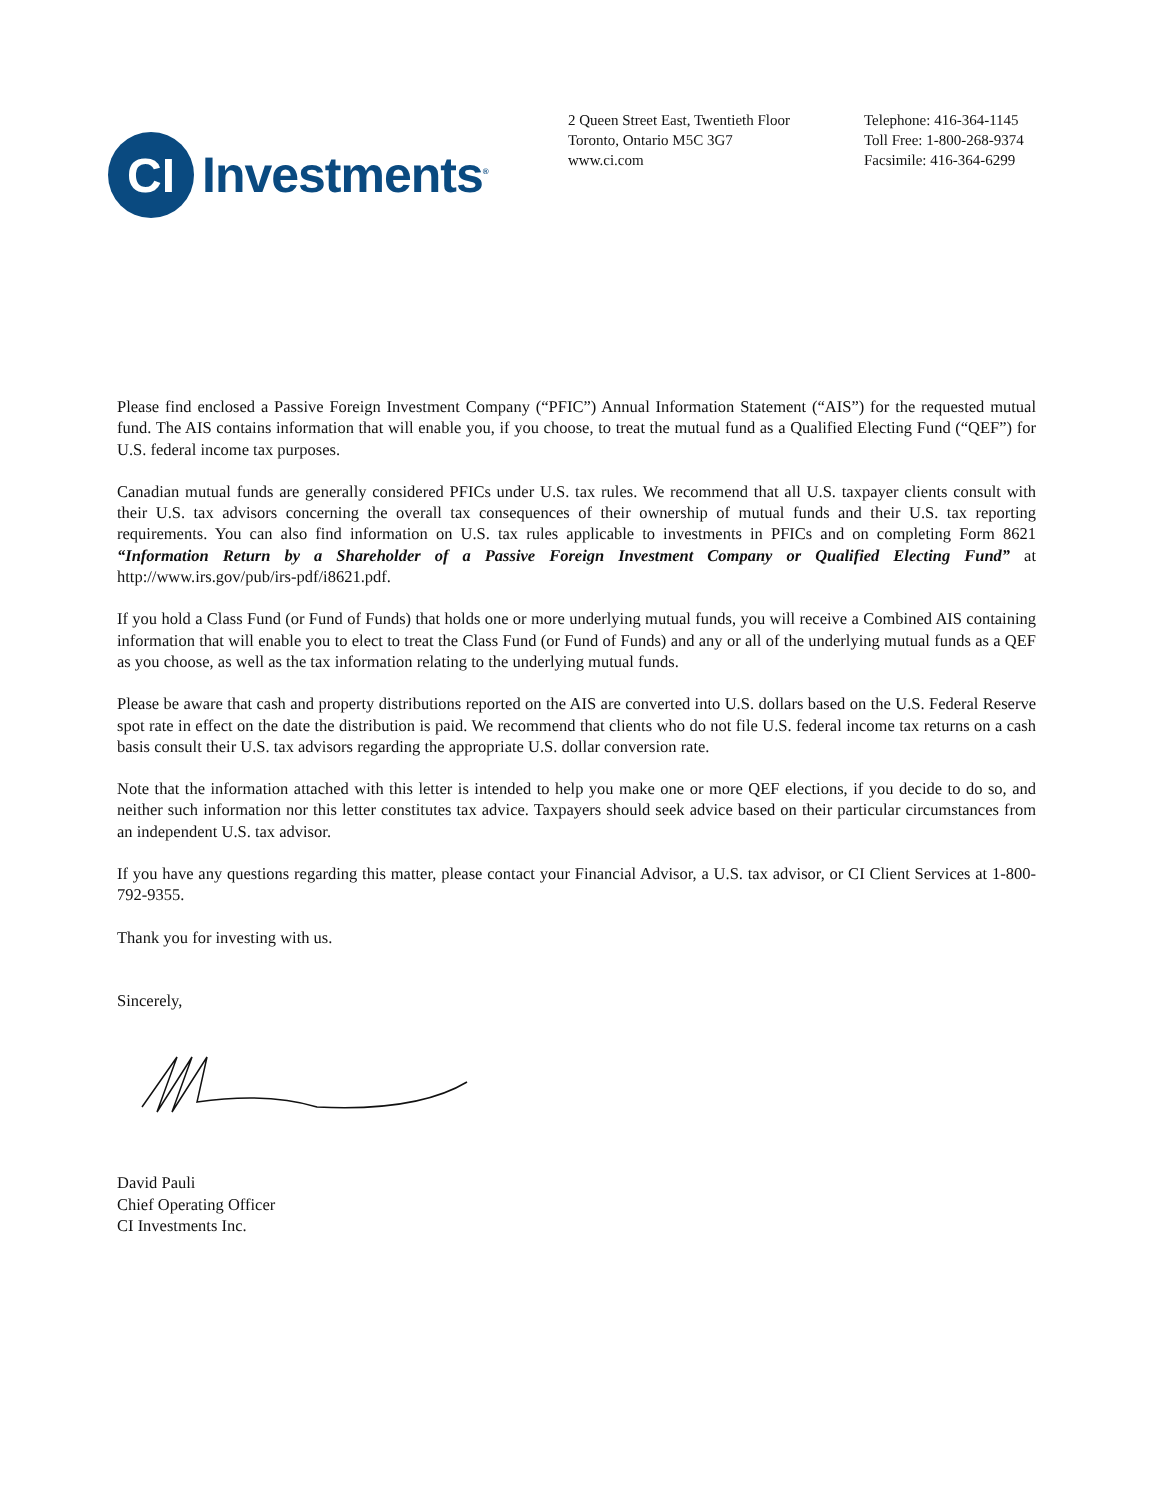CI
Investments<sup>®</sup>
2 Queen Street East, Twentieth Floor
Toronto, Ontario M5C 3G7
www.ci.com
Telephone: 416-364-1145
Toll Free: 1-800-268-9374
Facsimile: 416-364-6299
Please find enclosed a Passive Foreign Investment Company (“PFIC”) Annual Information Statement (“AIS”) for the requested mutual fund. The AIS contains information that will enable you, if you choose, to treat the mutual fund as a Qualified Electing Fund (“QEF”) for U.S. federal income tax purposes.
Canadian mutual funds are generally considered PFICs under U.S. tax rules. We recommend that all U.S. taxpayer clients consult with their U.S. tax advisors concerning the overall tax consequences of their ownership of mutual funds and their U.S. tax reporting requirements. You can also find information on U.S. tax rules applicable to investments in PFICs and on completing Form 8621 “Information Return by a Shareholder of a Passive Foreign Investment Company or Qualified Electing Fund” at http://www.irs.gov/pub/irs-pdf/i8621.pdf.
If you hold a Class Fund (or Fund of Funds) that holds one or more underlying mutual funds, you will receive a Combined AIS containing information that will enable you to elect to treat the Class Fund (or Fund of Funds) and any or all of the underlying mutual funds as a QEF as you choose, as well as the tax information relating to the underlying mutual funds.
Please be aware that cash and property distributions reported on the AIS are converted into U.S. dollars based on the U.S. Federal Reserve spot rate in effect on the date the distribution is paid. We recommend that clients who do not file U.S. federal income tax returns on a cash basis consult their U.S. tax advisors regarding the appropriate U.S. dollar conversion rate.
Note that the information attached with this letter is intended to help you make one or more QEF elections, if you decide to do so, and neither such information nor this letter constitutes tax advice. Taxpayers should seek advice based on their particular circumstances from an independent U.S. tax advisor.
If you have any questions regarding this matter, please contact your Financial Advisor, a U.S. tax advisor, or CI Client Services at 1-800-792-9355.
Thank you for investing with us.
Sincerely,
David Pauli
Chief Operating Officer
CI Investments Inc.